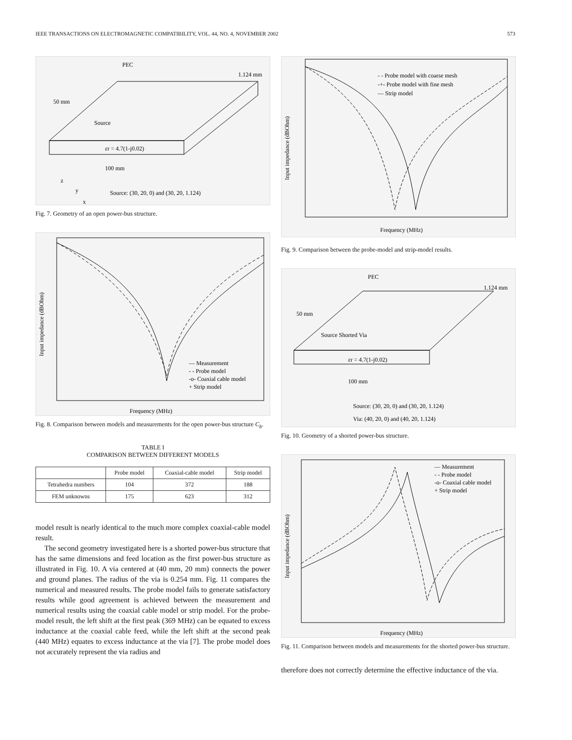IEEE TRANSACTIONS ON ELECTROMAGNETIC COMPATIBILITY, VOL. 44, NO. 4, NOVEMBER 2002 573
PEC
1.124 mm
50 mm
Source
εr = 4.7(1-j0.02)
100 mm
Source: (30, 20, 0) and (30, 20, 1.124)
z
y
x
Fig. 7. Geometry of an open power-bus structure.
Input impedance (dBOhm)
Frequency (MHz)
— Measurement
- - Probe model
-o- Coaxial cable model
+ Strip model
Fig. 8. Comparison between models and measurements for the open power-bus structure C<sub>b</sub>.
TABLE I
COMPARISON BETWEEN DIFFERENT MODELS
| | Probe model | Coaxial-cable model | Strip model |
| --- | --- | --- | --- |
| Tetrahedra numbers | 104 | 372 | 188 |
| FEM unknowns | 175 | 623 | 312 |
model result is nearly identical to the much more complex coaxial-cable model result.
The second geometry investigated here is a shorted power-bus structure that has the same dimensions and feed location as the first power-bus structure as illustrated in Fig. 10. A via centered at (40 mm, 20 mm) connects the power and ground planes. The radius of the via is 0.254 mm. Fig. 11 compares the numerical and measured results. The probe model fails to generate satisfactory results while good agreement is achieved between the measurement and numerical results using the coaxial cable model or strip model. For the probe-model result, the left shift at the first peak (369 MHz) can be equated to excess inductance at the coaxial cable feed, while the left shift at the second peak (440 MHz) equates to excess inductance at the via [7]. The probe model does not accurately represent the via radius and
- - Probe model with coarse mesh
-+- Probe model with fine mesh
— Strip model
Frequency (MHz)
Input impedance (dBOhm)
Fig. 9. Comparison between the probe-model and strip-model results.
PEC
1.124 mm
50 mm
Source Shorted Via
εr = 4.7(1-j0.02)
100 mm
Source: (30, 20, 0) and (30, 20, 1.124)
Via: (40, 20, 0) and (40, 20, 1.124)
Fig. 10. Geometry of a shorted power-bus structure.
— Measurement
- - Probe model
-o- Coaxial cable model
+ Strip model
Frequency (MHz)
Input impedance (dBOhm)
Fig. 11. Comparison between models and measurements for the shorted power-bus structure.
therefore does not correctly determine the effective inductance of the via.